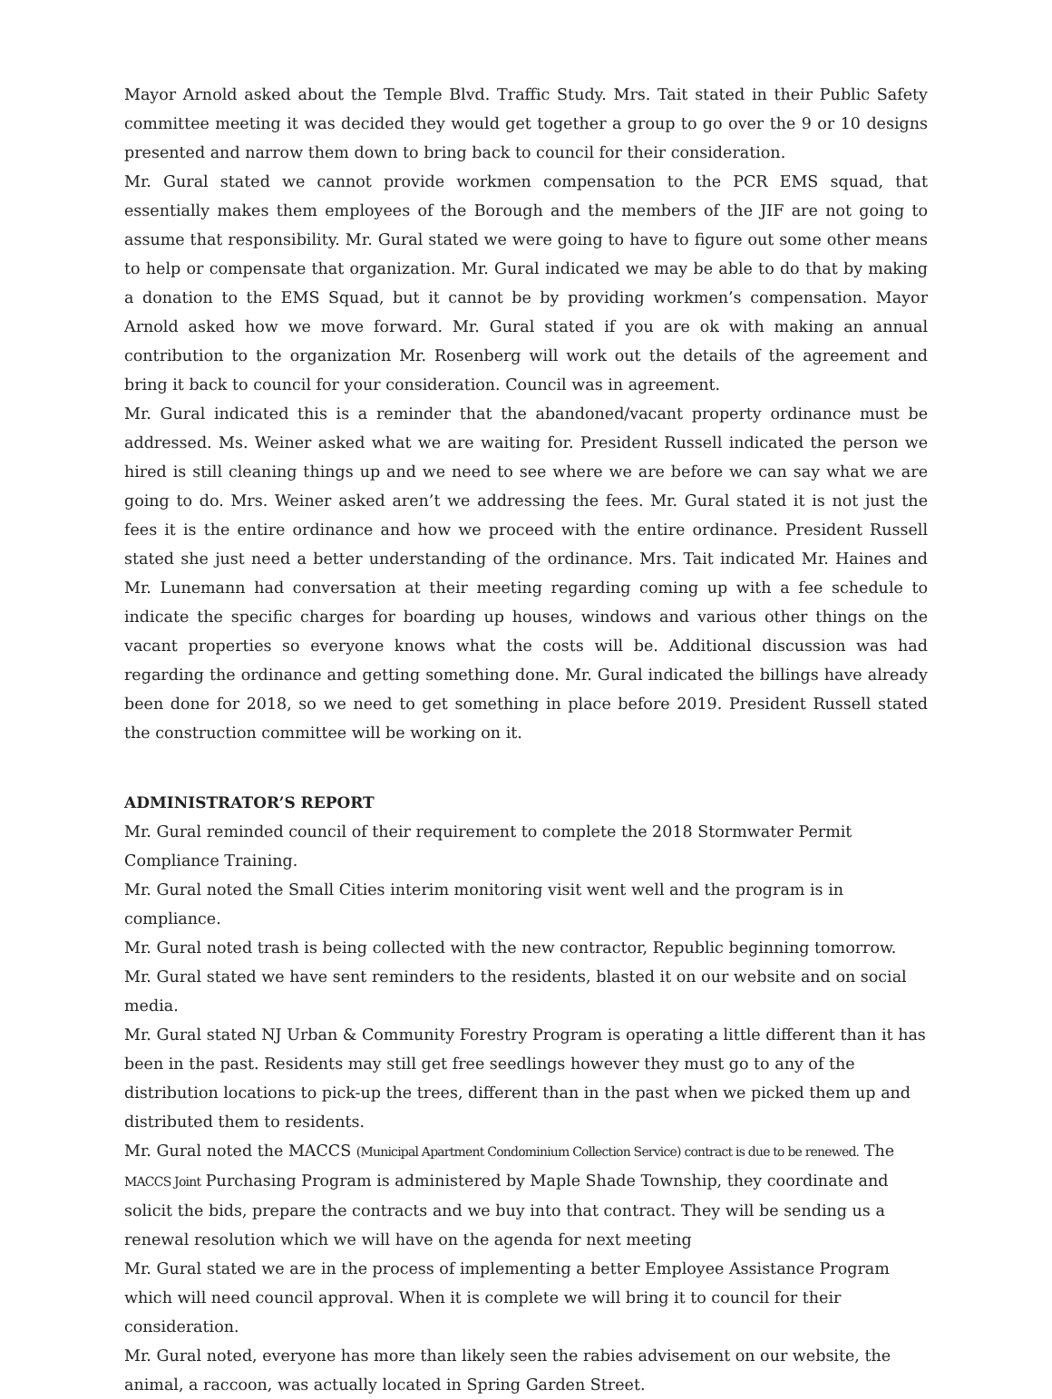Mayor Arnold asked about the Temple Blvd. Traffic Study. Mrs. Tait stated in their Public Safety committee meeting it was decided they would get together a group to go over the 9 or 10 designs presented and narrow them down to bring back to council for their consideration.
Mr. Gural stated we cannot provide workmen compensation to the PCR EMS squad, that essentially makes them employees of the Borough and the members of the JIF are not going to assume that responsibility. Mr. Gural stated we were going to have to figure out some other means to help or compensate that organization. Mr. Gural indicated we may be able to do that by making a donation to the EMS Squad, but it cannot be by providing workmen’s compensation. Mayor Arnold asked how we move forward. Mr. Gural stated if you are ok with making an annual contribution to the organization Mr. Rosenberg will work out the details of the agreement and bring it back to council for your consideration. Council was in agreement.
Mr. Gural indicated this is a reminder that the abandoned/vacant property ordinance must be addressed. Ms. Weiner asked what we are waiting for. President Russell indicated the person we hired is still cleaning things up and we need to see where we are before we can say what we are going to do. Mrs. Weiner asked aren’t we addressing the fees. Mr. Gural stated it is not just the fees it is the entire ordinance and how we proceed with the entire ordinance. President Russell stated she just need a better understanding of the ordinance. Mrs. Tait indicated Mr. Haines and Mr. Lunemann had conversation at their meeting regarding coming up with a fee schedule to indicate the specific charges for boarding up houses, windows and various other things on the vacant properties so everyone knows what the costs will be. Additional discussion was had regarding the ordinance and getting something done. Mr. Gural indicated the billings have already been done for 2018, so we need to get something in place before 2019. President Russell stated the construction committee will be working on it.
ADMINISTRATOR’S REPORT
Mr. Gural reminded council of their requirement to complete the 2018 Stormwater Permit Compliance Training.
Mr. Gural noted the Small Cities interim monitoring visit went well and the program is in compliance.
Mr. Gural noted trash is being collected with the new contractor, Republic beginning tomorrow. Mr. Gural stated we have sent reminders to the residents, blasted it on our website and on social media.
Mr. Gural stated NJ Urban & Community Forestry Program is operating a little different than it has been in the past. Residents may still get free seedlings however they must go to any of the distribution locations to pick-up the trees, different than in the past when we picked them up and distributed them to residents.
Mr. Gural noted the MACCS (Municipal Apartment Condominium Collection Service) contract is due to be renewed. The MACCS Joint Purchasing Program is administered by Maple Shade Township, they coordinate and solicit the bids, prepare the contracts and we buy into that contract. They will be sending us a renewal resolution which we will have on the agenda for next meeting
Mr. Gural stated we are in the process of implementing a better Employee Assistance Program which will need council approval. When it is complete we will bring it to council for their consideration.
Mr. Gural noted, everyone has more than likely seen the rabies advisement on our website, the animal, a raccoon, was actually located in Spring Garden Street.